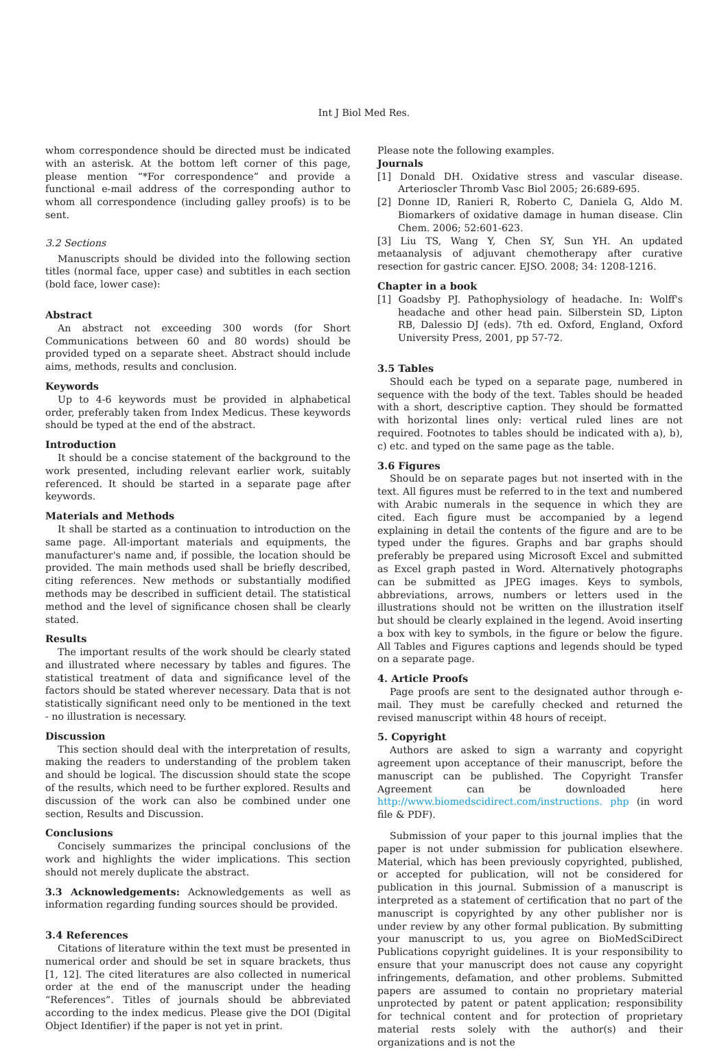Int J Biol Med Res.
whom correspondence should be directed must be indicated with an asterisk. At the bottom left corner of this page, please mention “*For correspondence” and provide a functional e-mail address of the corresponding author to whom all correspondence (including galley proofs) is to be sent.
3.2 Sections
Manuscripts should be divided into the following section titles (normal face, upper case) and subtitles in each section (bold face, lower case):
Abstract
An abstract not exceeding 300 words (for Short Communications between 60 and 80 words) should be provided typed on a separate sheet. Abstract should include aims, methods, results and conclusion.
Keywords
Up to 4-6 keywords must be provided in alphabetical order, preferably taken from Index Medicus. These keywords should be typed at the end of the abstract.
Introduction
It should be a concise statement of the background to the work presented, including relevant earlier work, suitably referenced. It should be started in a separate page after keywords.
Materials and Methods
It shall be started as a continuation to introduction on the same page. All-important materials and equipments, the manufacturer's name and, if possible, the location should be provided. The main methods used shall be briefly described, citing references. New methods or substantially modified methods may be described in sufficient detail. The statistical method and the level of significance chosen shall be clearly stated.
Results
The important results of the work should be clearly stated and illustrated where necessary by tables and figures. The statistical treatment of data and significance level of the factors should be stated wherever necessary. Data that is not statistically significant need only to be mentioned in the text - no illustration is necessary.
Discussion
This section should deal with the interpretation of results, making the readers to understanding of the problem taken and should be logical. The discussion should state the scope of the results, which need to be further explored. Results and discussion of the work can also be combined under one section, Results and Discussion.
Conclusions
Concisely summarizes the principal conclusions of the work and highlights the wider implications. This section should not merely duplicate the abstract.
3.3 Acknowledgements: Acknowledgements as well as information regarding funding sources should be provided.
3.4 References
Citations of literature within the text must be presented in numerical order and should be set in square brackets, thus [1, 12]. The cited literatures are also collected in numerical order at the end of the manuscript under the heading “References”. Titles of journals should be abbreviated according to the index medicus. Please give the DOI (Digital Object Identifier) if the paper is not yet in print.
Please note the following examples.
Journals
[1] Donald DH. Oxidative stress and vascular disease. Arterioscler Thromb Vasc Biol 2005; 26:689-695.
[2] Donne ID, Ranieri R, Roberto C, Daniela G, Aldo M. Biomarkers of oxidative damage in human disease. Clin Chem. 2006; 52:601-623.
[3] Liu TS, Wang Y, Chen SY, Sun YH. An updated metaanalysis of adjuvant chemotherapy after curative resection for gastric cancer. EJSO. 2008; 34: 1208-1216.
Chapter in a book
[1] Goadsby PJ. Pathophysiology of headache. In: Wolff's headache and other head pain. Silberstein SD, Lipton RB, Dalessio DJ (eds). 7th ed. Oxford, England, Oxford University Press, 2001, pp 57-72.
3.5 Tables
Should each be typed on a separate page, numbered in sequence with the body of the text. Tables should be headed with a short, descriptive caption. They should be formatted with horizontal lines only: vertical ruled lines are not required. Footnotes to tables should be indicated with a), b), c) etc. and typed on the same page as the table.
3.6 Figures
Should be on separate pages but not inserted with in the text. All figures must be referred to in the text and numbered with Arabic numerals in the sequence in which they are cited. Each figure must be accompanied by a legend explaining in detail the contents of the figure and are to be typed under the figures. Graphs and bar graphs should preferably be prepared using Microsoft Excel and submitted as Excel graph pasted in Word. Alternatively photographs can be submitted as JPEG images. Keys to symbols, abbreviations, arrows, numbers or letters used in the illustrations should not be written on the illustration itself but should be clearly explained in the legend. Avoid inserting a box with key to symbols, in the figure or below the figure. All Tables and Figures captions and legends should be typed on a separate page.
4. Article Proofs
Page proofs are sent to the designated author through e-mail. They must be carefully checked and returned the revised manuscript within 48 hours of receipt.
5. Copyright
Authors are asked to sign a warranty and copyright agreement upon acceptance of their manuscript, before the manuscript can be published. The Copyright Transfer Agreement can be downloaded here http://www.biomedscidirect.com/instructions. php (in word file & PDF).
Submission of your paper to this journal implies that the paper is not under submission for publication elsewhere. Material, which has been previously copyrighted, published, or accepted for publication, will not be considered for publication in this journal. Submission of a manuscript is interpreted as a statement of certification that no part of the manuscript is copyrighted by any other publisher nor is under review by any other formal publication. By submitting your manuscript to us, you agree on BioMedSciDirect Publications copyright guidelines. It is your responsibility to ensure that your manuscript does not cause any copyright infringements, defamation, and other problems. Submitted papers are assumed to contain no proprietary material unprotected by patent or patent application; responsibility for technical content and for protection of proprietary material rests solely with the author(s) and their organizations and is not the